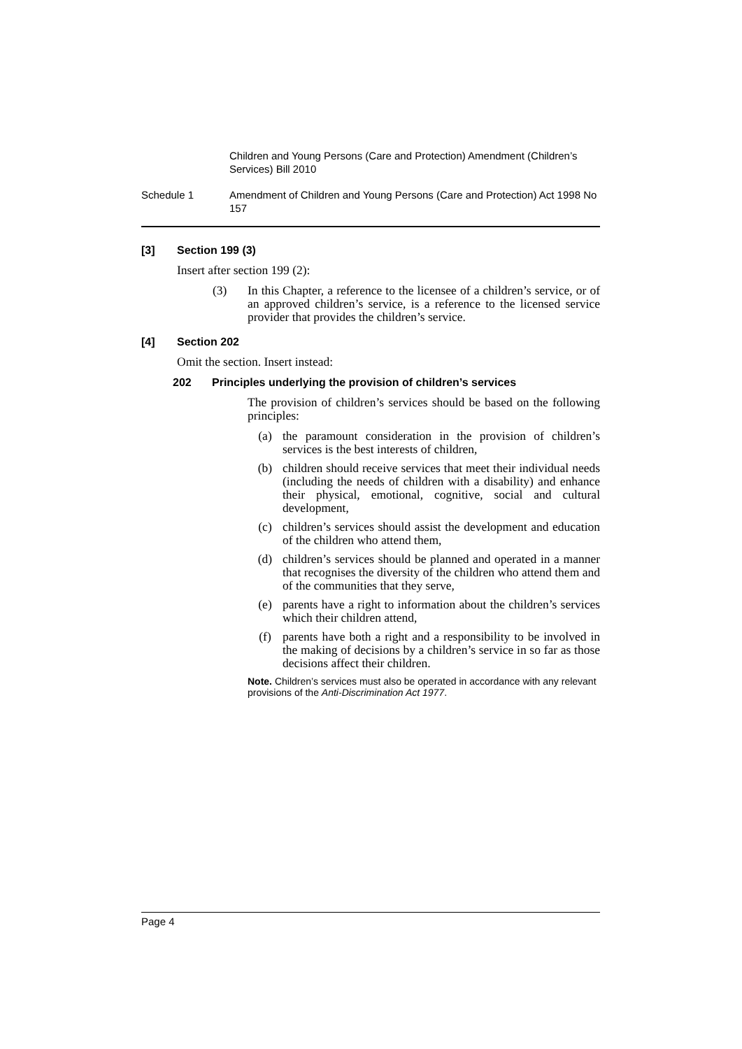Children and Young Persons (Care and Protection) Amendment (Children’s Services) Bill 2010
Schedule 1 Amendment of Children and Young Persons (Care and Protection) Act 1998 No 157
[3] Section 199 (3)
Insert after section 199 (2):
(3) In this Chapter, a reference to the licensee of a children’s service, or of an approved children’s service, is a reference to the licensed service provider that provides the children’s service.
[4] Section 202
Omit the section. Insert instead:
202 Principles underlying the provision of children’s services
The provision of children’s services should be based on the following principles:
(a) the paramount consideration in the provision of children’s services is the best interests of children,
(b) children should receive services that meet their individual needs (including the needs of children with a disability) and enhance their physical, emotional, cognitive, social and cultural development,
(c) children’s services should assist the development and education of the children who attend them,
(d) children’s services should be planned and operated in a manner that recognises the diversity of the children who attend them and of the communities that they serve,
(e) parents have a right to information about the children’s services which their children attend,
(f) parents have both a right and a responsibility to be involved in the making of decisions by a children’s service in so far as those decisions affect their children.
Note. Children’s services must also be operated in accordance with any relevant provisions of the Anti-Discrimination Act 1977.
Page 4